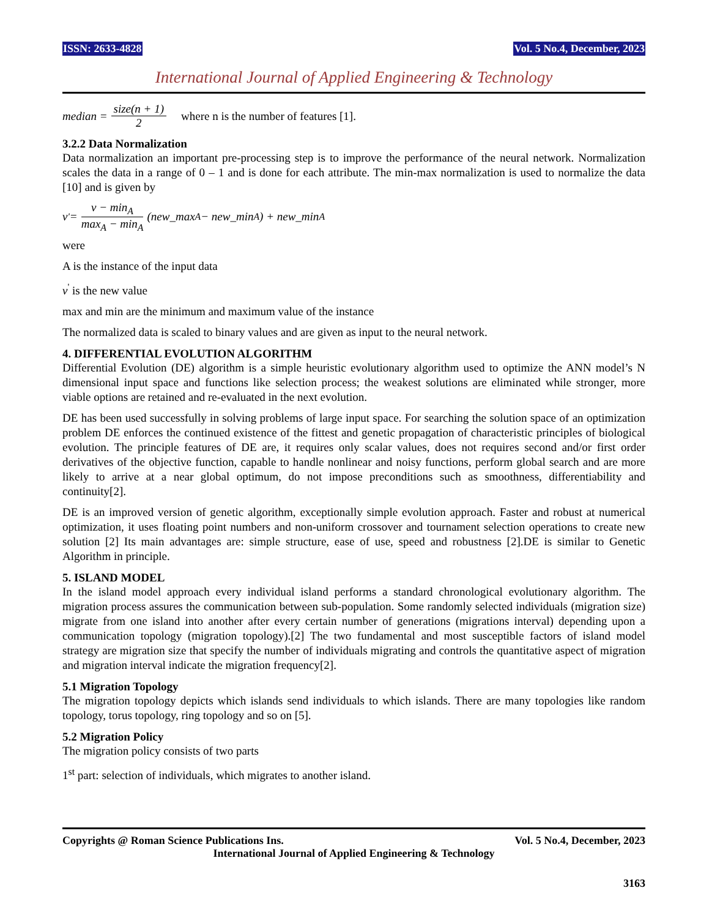ISSN: 2633-4828 Vol. 5 No.4, December, 2023
International Journal of Applied Engineering & Technology
median = size(n + 1) 2 where n is the number of features [1].
3.2.2 Data Normalization
Data normalization an important pre-processing step is to improve the performance of the neural network. Normalization scales the data in a range of 0 – 1 and is done for each attribute. The min-max normalization is used to normalize the data [10] and is given by
v<sup>'</sup> = v − min<sub>A</sub> max<sub>A</sub> − min<sub>A</sub> (new_max<sub>A</sub> − new_min<sub>A</sub>) + new_min<sub>A</sub>
were
A is the instance of the input data
v<sup>'</sup> is the new value
max and min are the minimum and maximum value of the instance
The normalized data is scaled to binary values and are given as input to the neural network.
4. DIFFERENTIAL EVOLUTION ALGORITHM
Differential Evolution (DE) algorithm is a simple heuristic evolutionary algorithm used to optimize the ANN model’s N dimensional input space and functions like selection process; the weakest solutions are eliminated while stronger, more viable options are retained and re-evaluated in the next evolution.
DE has been used successfully in solving problems of large input space. For searching the solution space of an optimization problem DE enforces the continued existence of the fittest and genetic propagation of characteristic principles of biological evolution. The principle features of DE are, it requires only scalar values, does not requires second and/or first order derivatives of the objective function, capable to handle nonlinear and noisy functions, perform global search and are more likely to arrive at a near global optimum, do not impose preconditions such as smoothness, differentiability and continuity[2].
DE is an improved version of genetic algorithm, exceptionally simple evolution approach. Faster and robust at numerical optimization, it uses floating point numbers and non-uniform crossover and tournament selection operations to create new solution [2] Its main advantages are: simple structure, ease of use, speed and robustness [2].DE is similar to Genetic Algorithm in principle.
5. ISLAND MODEL
In the island model approach every individual island performs a standard chronological evolutionary algorithm. The migration process assures the communication between sub-population. Some randomly selected individuals (migration size) migrate from one island into another after every certain number of generations (migrations interval) depending upon a communication topology (migration topology).[2] The two fundamental and most susceptible factors of island model strategy are migration size that specify the number of individuals migrating and controls the quantitative aspect of migration and migration interval indicate the migration frequency[2].
5.1 Migration Topology
The migration topology depicts which islands send individuals to which islands. There are many topologies like random topology, torus topology, ring topology and so on [5].
5.2 Migration Policy
The migration policy consists of two parts
1<sup>st</sup> part: selection of individuals, which migrates to another island.
Copyrights @ Roman Science Publications Ins. Vol. 5 No.4, December, 2023
International Journal of Applied Engineering & Technology
3163